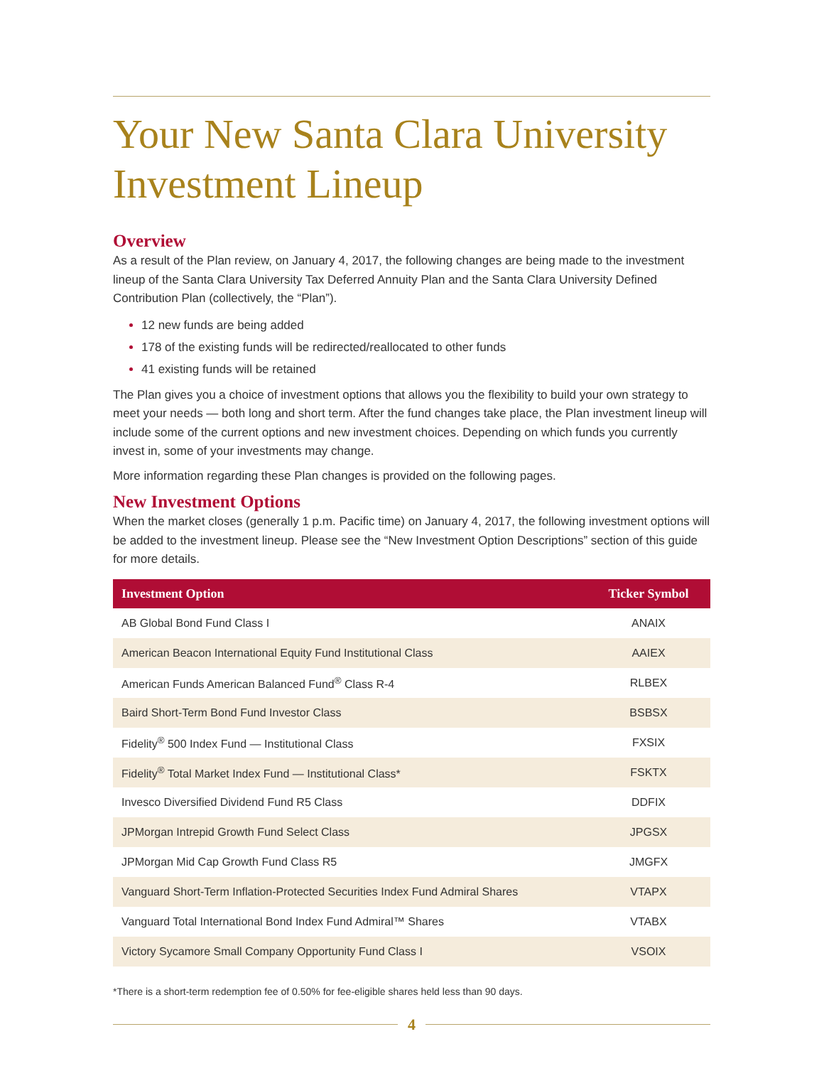Your New Santa Clara University Investment Lineup
Overview
As a result of the Plan review, on January 4, 2017, the following changes are being made to the investment lineup of the Santa Clara University Tax Deferred Annuity Plan and the Santa Clara University Defined Contribution Plan (collectively, the “Plan”).
12 new funds are being added
178 of the existing funds will be redirected/reallocated to other funds
41 existing funds will be retained
The Plan gives you a choice of investment options that allows you the flexibility to build your own strategy to meet your needs — both long and short term. After the fund changes take place, the Plan investment lineup will include some of the current options and new investment choices. Depending on which funds you currently invest in, some of your investments may change.
More information regarding these Plan changes is provided on the following pages.
New Investment Options
When the market closes (generally 1 p.m. Pacific time) on January 4, 2017, the following investment options will be added to the investment lineup. Please see the “New Investment Option Descriptions” section of this guide for more details.
| Investment Option | Ticker Symbol |
| --- | --- |
| AB Global Bond Fund Class I | ANAIX |
| American Beacon International Equity Fund Institutional Class | AAIEX |
| American Funds American Balanced Fund<sup>®</sup> Class R-4 | RLBEX |
| Baird Short-Term Bond Fund Investor Class | BSBSX |
| Fidelity<sup>®</sup> 500 Index Fund — Institutional Class | FXSIX |
| Fidelity<sup>®</sup> Total Market Index Fund — Institutional Class* | FSKTX |
| Invesco Diversified Dividend Fund R5 Class | DDFIX |
| JPMorgan Intrepid Growth Fund Select Class | JPGSX |
| JPMorgan Mid Cap Growth Fund Class R5 | JMGFX |
| Vanguard Short-Term Inflation-Protected Securities Index Fund Admiral Shares | VTAPX |
| Vanguard Total International Bond Index Fund Admiral™ Shares | VTABX |
| Victory Sycamore Small Company Opportunity Fund Class I | VSOIX |
*There is a short-term redemption fee of 0.50% for fee-eligible shares held less than 90 days.
4